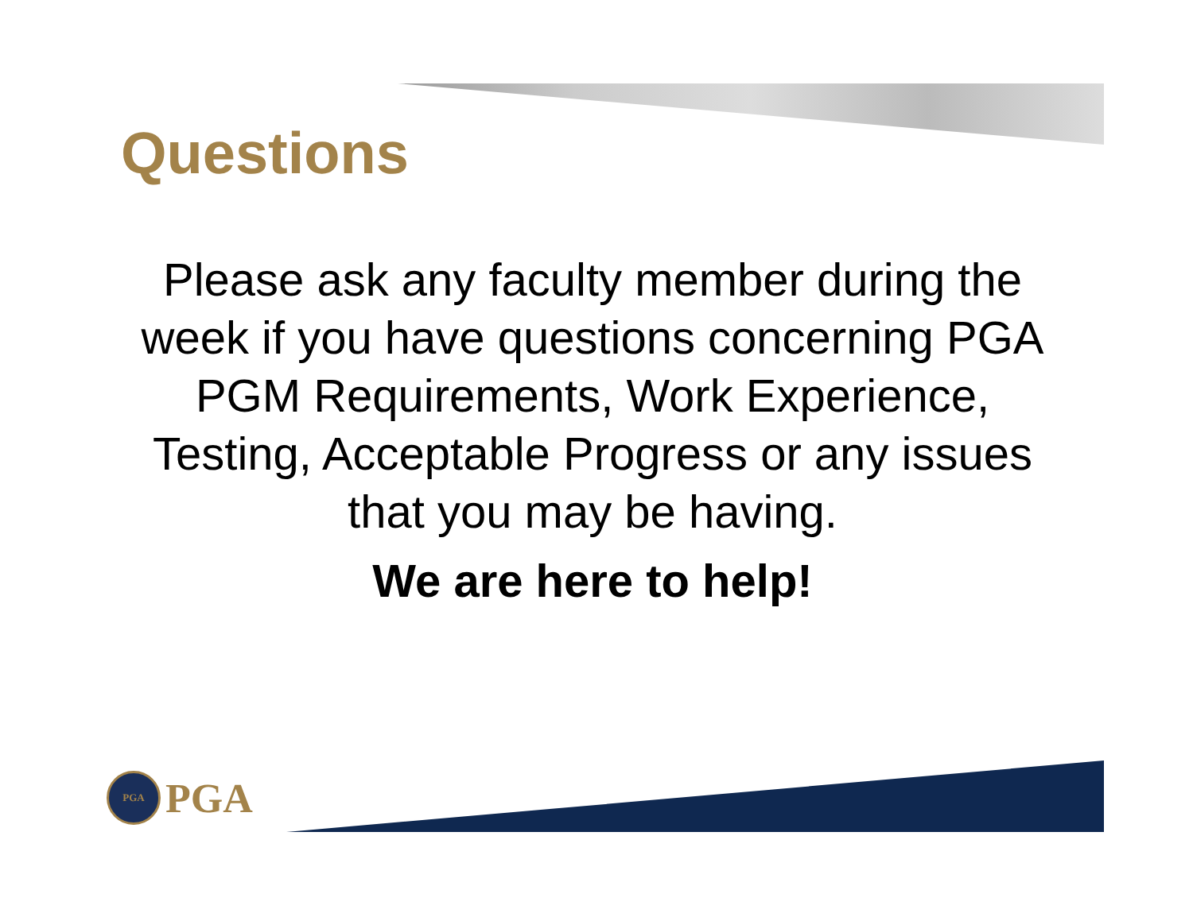Questions
Please ask any faculty member during the week if you have questions concerning PGA PGM Requirements, Work Experience, Testing, Acceptable Progress or any issues that you may be having.
We are here to help!
PGA
PGA